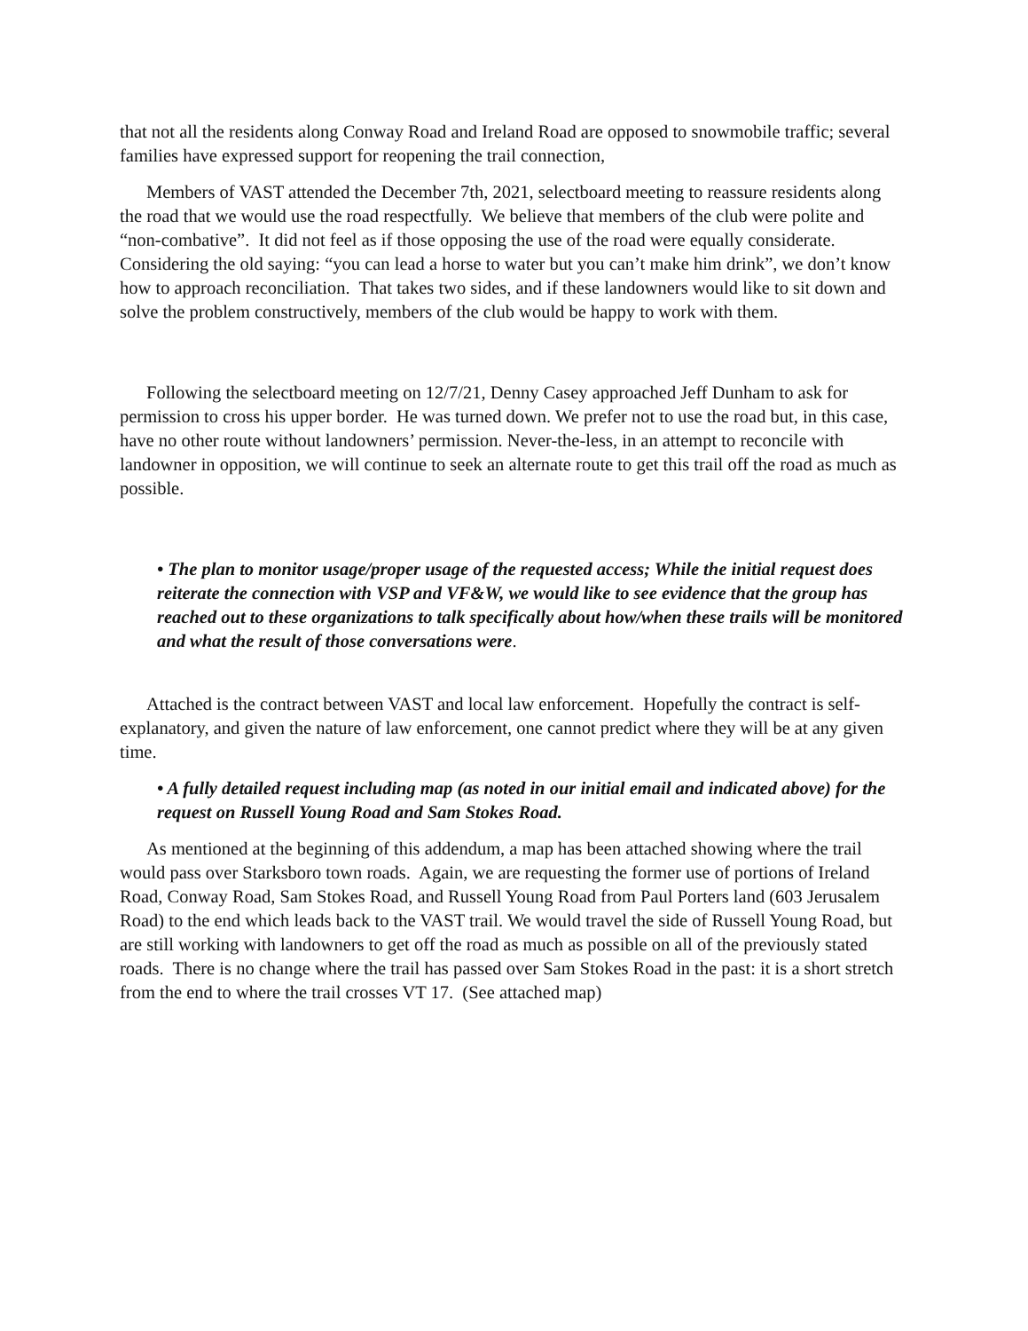that not all the residents along Conway Road and Ireland Road are opposed to snowmobile traffic; several families have expressed support for reopening the trail connection,
Members of VAST attended the December 7th, 2021, selectboard meeting to reassure residents along the road that we would use the road respectfully. We believe that members of the club were polite and “non-combative”. It did not feel as if those opposing the use of the road were equally considerate. Considering the old saying: “you can lead a horse to water but you can’t make him drink”, we don’t know how to approach reconciliation. That takes two sides, and if these landowners would like to sit down and solve the problem constructively, members of the club would be happy to work with them.
Following the selectboard meeting on 12/7/21, Denny Casey approached Jeff Dunham to ask for permission to cross his upper border. He was turned down. We prefer not to use the road but, in this case, have no other route without landowners’ permission. Never-the-less, in an attempt to reconcile with landowner in opposition, we will continue to seek an alternate route to get this trail off the road as much as possible.
• The plan to monitor usage/proper usage of the requested access; While the initial request does reiterate the connection with VSP and VF&W, we would like to see evidence that the group has reached out to these organizations to talk specifically about how/when these trails will be monitored and what the result of those conversations were.
Attached is the contract between VAST and local law enforcement. Hopefully the contract is self-explanatory, and given the nature of law enforcement, one cannot predict where they will be at any given time.
• A fully detailed request including map (as noted in our initial email and indicated above) for the request on Russell Young Road and Sam Stokes Road.
As mentioned at the beginning of this addendum, a map has been attached showing where the trail would pass over Starksboro town roads. Again, we are requesting the former use of portions of Ireland Road, Conway Road, Sam Stokes Road, and Russell Young Road from Paul Porters land (603 Jerusalem Road) to the end which leads back to the VAST trail. We would travel the side of Russell Young Road, but are still working with landowners to get off the road as much as possible on all of the previously stated roads. There is no change where the trail has passed over Sam Stokes Road in the past: it is a short stretch from the end to where the trail crosses VT 17. (See attached map)